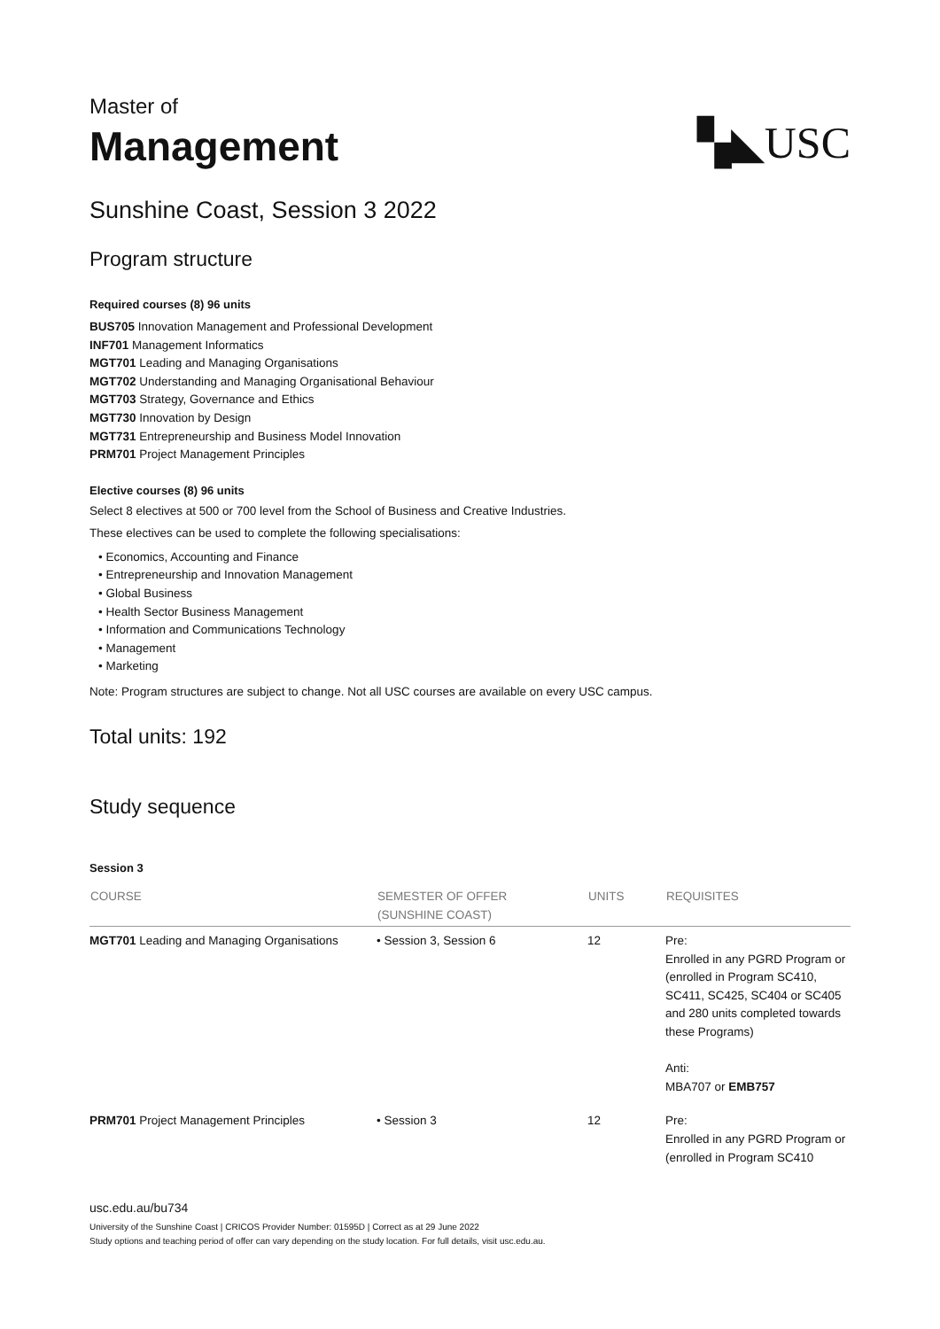Master of
Management
▚◣USC
Sunshine Coast, Session 3 2022
Program structure
Required courses (8) 96 units
BUS705 Innovation Management and Professional Development
INF701 Management Informatics
MGT701 Leading and Managing Organisations
MGT702 Understanding and Managing Organisational Behaviour
MGT703 Strategy, Governance and Ethics
MGT730 Innovation by Design
MGT731 Entrepreneurship and Business Model Innovation
PRM701 Project Management Principles
Elective courses (8) 96 units
Select 8 electives at 500 or 700 level from the School of Business and Creative Industries.
These electives can be used to complete the following specialisations:
• Economics, Accounting and Finance
• Entrepreneurship and Innovation Management
• Global Business
• Health Sector Business Management
• Information and Communications Technology
• Management
• Marketing
Note: Program structures are subject to change. Not all USC courses are available on every USC campus.
Total units: 192
Study sequence
Session 3
| COURSE | SEMESTER OF OFFER (SUNSHINE COAST) | UNITS | REQUISITES |
| --- | --- | --- | --- |
| MGT701 Leading and Managing Organisations | • Session 3, Session 6 | 12 | Pre: Enrolled in any PGRD Program or (enrolled in Program SC410, SC411, SC425, SC404 or SC405 and 280 units completed towards these Programs) Anti: MBA707 or EMB757 |
| PRM701 Project Management Principles | • Session 3 | 12 | Pre: Enrolled in any PGRD Program or (enrolled in Program SC410 |
usc.edu.au/bu734
University of the Sunshine Coast | CRICOS Provider Number: 01595D | Correct as at 29 June 2022
Study options and teaching period of offer can vary depending on the study location. For full details, visit usc.edu.au.